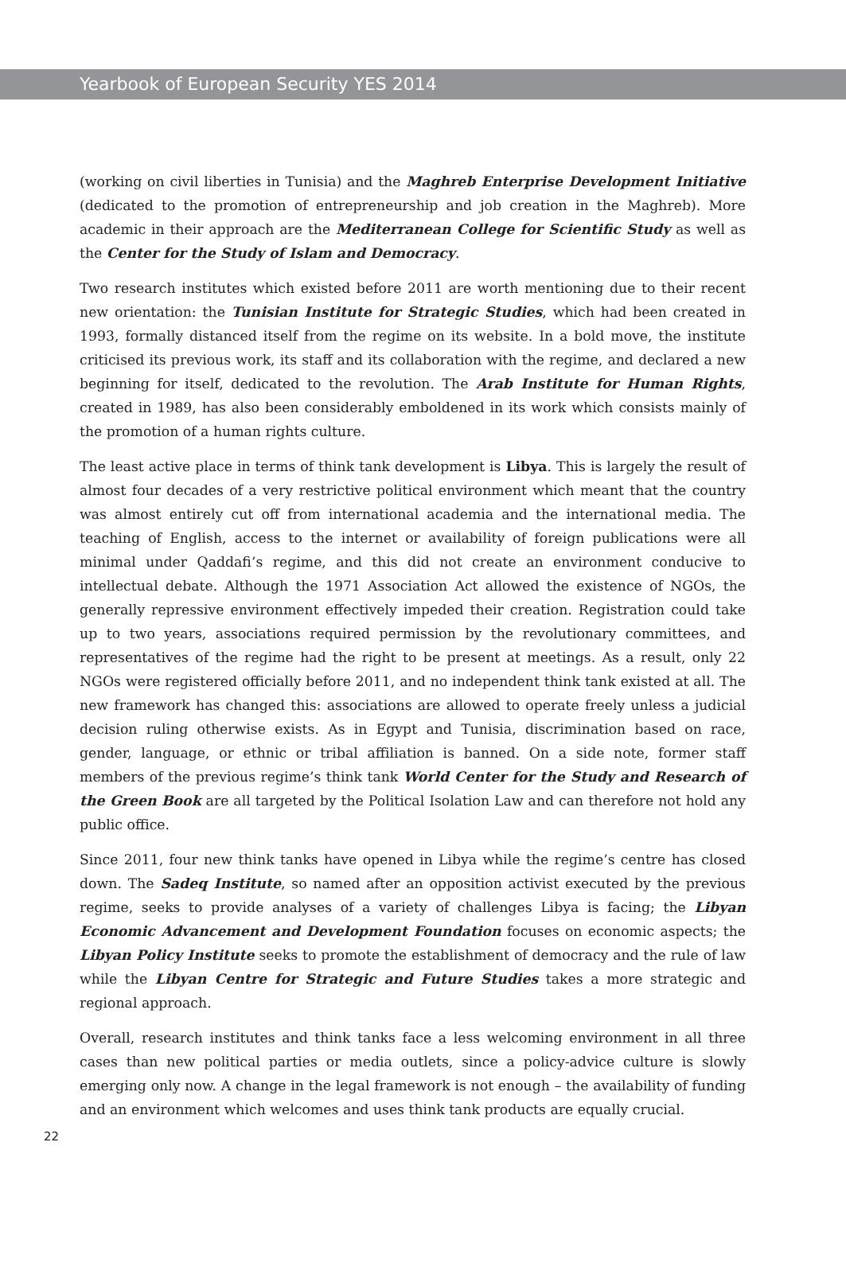Yearbook of European Security YES 2014
(working on civil liberties in Tunisia) and the Maghreb Enterprise Development Initiative (dedicated to the promotion of entrepreneurship and job creation in the Maghreb). More academic in their approach are the Mediterranean College for Scientific Study as well as the Center for the Study of Islam and Democracy.
Two research institutes which existed before 2011 are worth mentioning due to their recent new orientation: the Tunisian Institute for Strategic Studies, which had been created in 1993, formally distanced itself from the regime on its website. In a bold move, the institute criticised its previous work, its staff and its collaboration with the regime, and declared a new beginning for itself, dedicated to the revolution. The Arab Institute for Human Rights, created in 1989, has also been considerably emboldened in its work which consists mainly of the promotion of a human rights culture.
The least active place in terms of think tank development is Libya. This is largely the result of almost four decades of a very restrictive political environment which meant that the country was almost entirely cut off from international academia and the international media. The teaching of English, access to the internet or availability of foreign publications were all minimal under Qaddafi’s regime, and this did not create an environment conducive to intellectual debate. Although the 1971 Association Act allowed the existence of NGOs, the generally repressive environment effectively impeded their creation. Registration could take up to two years, associations required permission by the revolutionary committees, and representatives of the regime had the right to be present at meetings. As a result, only 22 NGOs were registered officially before 2011, and no independent think tank existed at all. The new framework has changed this: associations are allowed to operate freely unless a judicial decision ruling otherwise exists. As in Egypt and Tunisia, discrimination based on race, gender, language, or ethnic or tribal affiliation is banned. On a side note, former staff members of the previous regime’s think tank World Center for the Study and Research of the Green Book are all targeted by the Political Isolation Law and can therefore not hold any public office.
Since 2011, four new think tanks have opened in Libya while the regime’s centre has closed down. The Sadeq Institute, so named after an opposition activist executed by the previous regime, seeks to provide analyses of a variety of challenges Libya is facing; the Libyan Economic Advancement and Development Foundation focuses on economic aspects; the Libyan Policy Institute seeks to promote the establishment of democracy and the rule of law while the Libyan Centre for Strategic and Future Studies takes a more strategic and regional approach.
Overall, research institutes and think tanks face a less welcoming environment in all three cases than new political parties or media outlets, since a policy-advice culture is slowly emerging only now. A change in the legal framework is not enough – the availability of funding and an environment which welcomes and uses think tank products are equally crucial.
22